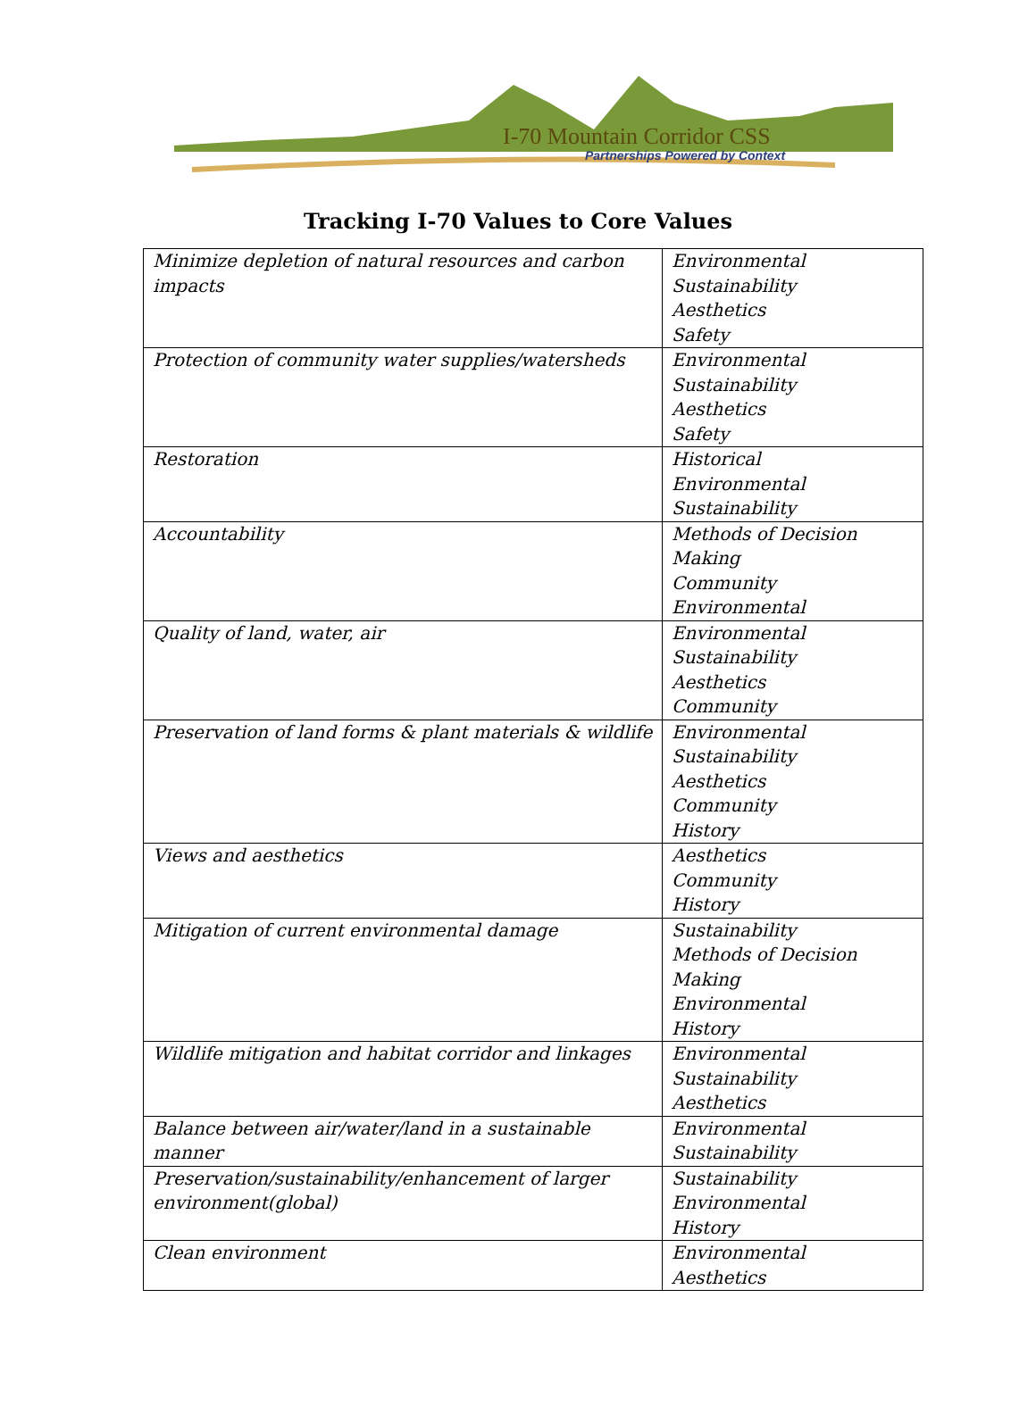I-70 Mountain Corridor CSS
Partnerships Powered by Context
Tracking I-70 Values to Core Values
| Minimize depletion of natural resources and carbon impacts | Environmental Sustainability Aesthetics Safety |
| Protection of community water supplies/watersheds | Environmental Sustainability Aesthetics Safety |
| Restoration | Historical Environmental Sustainability |
| Accountability | Methods of Decision Making Community Environmental |
| Quality of land, water, air | Environmental Sustainability Aesthetics Community |
| Preservation of land forms & plant materials & wildlife | Environmental Sustainability Aesthetics Community History |
| Views and aesthetics | Aesthetics Community History |
| Mitigation of current environmental damage | Sustainability Methods of Decision Making Environmental History |
| Wildlife mitigation and habitat corridor and linkages | Environmental Sustainability Aesthetics |
| Balance between air/water/land in a sustainable manner | Environmental Sustainability |
| Preservation/sustainability/enhancement of larger environment(global) | Sustainability Environmental History |
| Clean environment | Environmental Aesthetics |